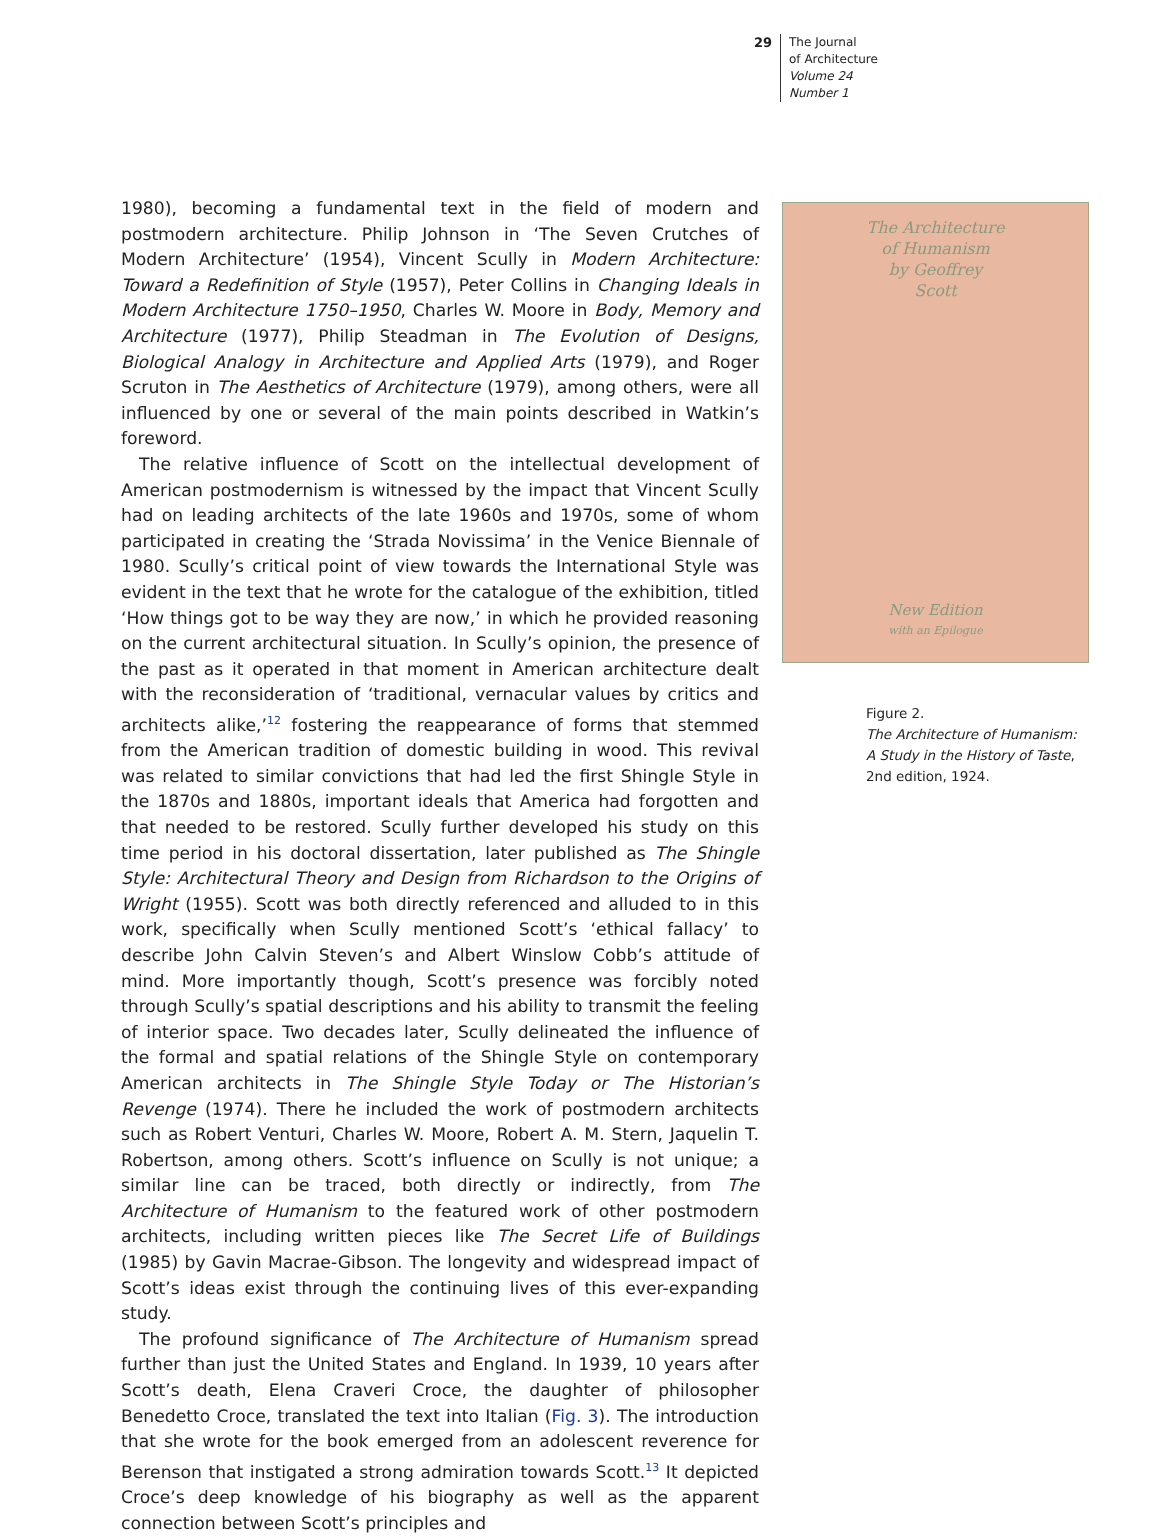29 The Journal
of Architecture
Volume 24
Number 1
1980), becoming a fundamental text in the field of modern and postmodern architecture. Philip Johnson in ‘The Seven Crutches of Modern Architecture’ (1954), Vincent Scully in Modern Architecture: Toward a Redefinition of Style (1957), Peter Collins in Changing Ideals in Modern Architecture 1750–1950, Charles W. Moore in Body, Memory and Architecture (1977), Philip Steadman in The Evolution of Designs, Biological Analogy in Architecture and Applied Arts (1979), and Roger Scruton in The Aesthetics of Architecture (1979), among others, were all influenced by one or several of the main points described in Watkin’s foreword.
The relative influence of Scott on the intellectual development of American postmodernism is witnessed by the impact that Vincent Scully had on leading architects of the late 1960s and 1970s, some of whom participated in creating the ‘Strada Novissima’ in the Venice Biennale of 1980. Scully’s critical point of view towards the International Style was evident in the text that he wrote for the catalogue of the exhibition, titled ‘How things got to be way they are now,’ in which he provided reasoning on the current architectural situation. In Scully’s opinion, the presence of the past as it operated in that moment in American architecture dealt with the reconsideration of ‘traditional, vernacular values by critics and architects alike,’<sup>12</sup> fostering the reappearance of forms that stemmed from the American tradition of domestic building in wood. This revival was related to similar convictions that had led the first Shingle Style in the 1870s and 1880s, important ideals that America had forgotten and that needed to be restored. Scully further developed his study on this time period in his doctoral dissertation, later published as The Shingle Style: Architectural Theory and Design from Richardson to the Origins of Wright (1955). Scott was both directly referenced and alluded to in this work, specifically when Scully mentioned Scott’s ‘ethical fallacy’ to describe John Calvin Steven’s and Albert Winslow Cobb’s attitude of mind. More importantly though, Scott’s presence was forcibly noted through Scully’s spatial descriptions and his ability to transmit the feeling of interior space. Two decades later, Scully delineated the influence of the formal and spatial relations of the Shingle Style on contemporary American architects in The Shingle Style Today or The Historian’s Revenge (1974). There he included the work of postmodern architects such as Robert Venturi, Charles W. Moore, Robert A. M. Stern, Jaquelin T. Robertson, among others. Scott’s influence on Scully is not unique; a similar line can be traced, both directly or indirectly, from The Architecture of Humanism to the featured work of other postmodern architects, including written pieces like The Secret Life of Buildings (1985) by Gavin Macrae-Gibson. The longevity and widespread impact of Scott’s ideas exist through the continuing lives of this ever-expanding study.
The profound significance of The Architecture of Humanism spread further than just the United States and England. In 1939, 10 years after Scott’s death, Elena Craveri Croce, the daughter of philosopher Benedetto Croce, translated the text into Italian (Fig. 3). The introduction that she wrote for the book emerged from an adolescent reverence for Berenson that instigated a strong admiration towards Scott.<sup>13</sup> It depicted Croce’s deep knowledge of his biography as well as the apparent connection between Scott’s principles and
The Architecture
of Humanism
by Geoffrey
Scott
New Edition
with an Epilogue
Figure 2.
The Architecture of Humanism: A Study in the History of Taste, 2nd edition, 1924.